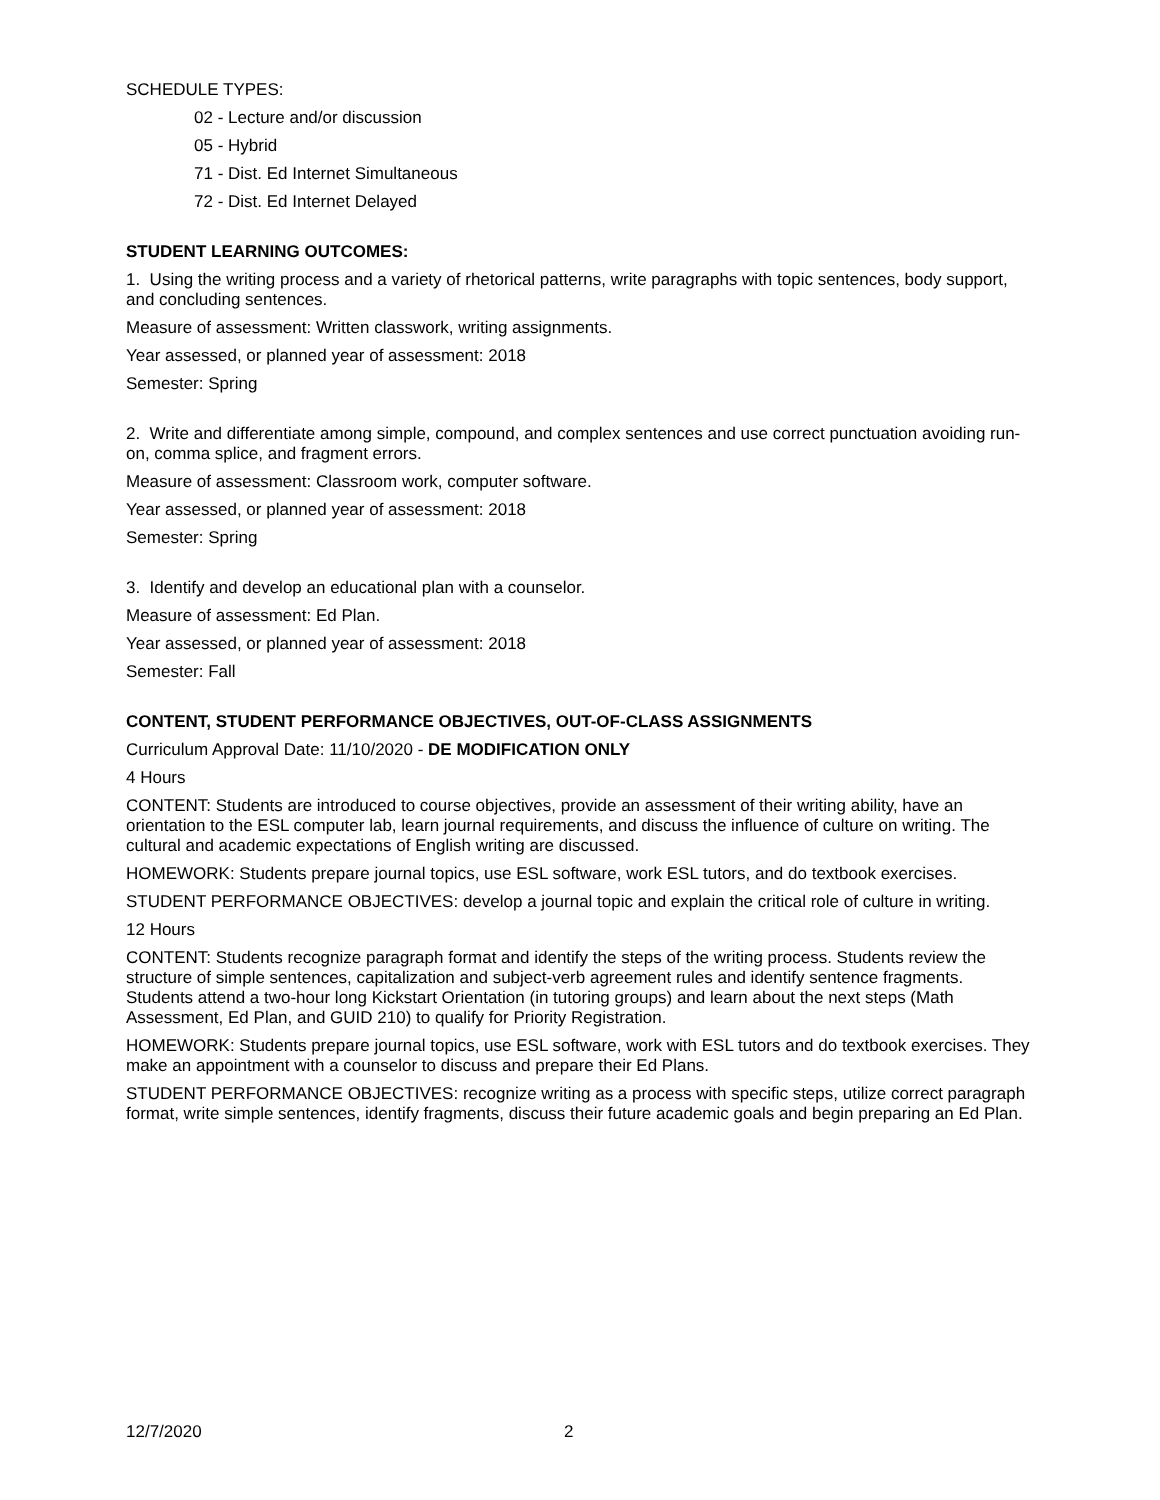SCHEDULE TYPES:
02 - Lecture and/or discussion
05 - Hybrid
71 - Dist. Ed Internet Simultaneous
72 - Dist. Ed Internet Delayed
STUDENT LEARNING OUTCOMES:
1. Using the writing process and a variety of rhetorical patterns, write paragraphs with topic sentences, body support, and concluding sentences.
Measure of assessment: Written classwork, writing assignments.
Year assessed, or planned year of assessment: 2018
Semester: Spring
2. Write and differentiate among simple, compound, and complex sentences and use correct punctuation avoiding run-on, comma splice, and fragment errors.
Measure of assessment: Classroom work, computer software.
Year assessed, or planned year of assessment: 2018
Semester: Spring
3. Identify and develop an educational plan with a counselor.
Measure of assessment: Ed Plan.
Year assessed, or planned year of assessment: 2018
Semester: Fall
CONTENT, STUDENT PERFORMANCE OBJECTIVES, OUT-OF-CLASS ASSIGNMENTS
Curriculum Approval Date: 11/10/2020 - DE MODIFICATION ONLY
4 Hours
CONTENT: Students are introduced to course objectives, provide an assessment of their writing ability, have an orientation to the ESL computer lab, learn journal requirements, and discuss the influence of culture on writing. The cultural and academic expectations of English writing are discussed.
HOMEWORK: Students prepare journal topics, use ESL software, work ESL tutors, and do textbook exercises.
STUDENT PERFORMANCE OBJECTIVES: develop a journal topic and explain the critical role of culture in writing.
12 Hours
CONTENT: Students recognize paragraph format and identify the steps of the writing process. Students review the structure of simple sentences, capitalization and subject-verb agreement rules and identify sentence fragments. Students attend a two-hour long Kickstart Orientation (in tutoring groups) and learn about the next steps (Math Assessment, Ed Plan, and GUID 210) to qualify for Priority Registration.
HOMEWORK: Students prepare journal topics, use ESL software, work with ESL tutors and do textbook exercises. They make an appointment with a counselor to discuss and prepare their Ed Plans.
STUDENT PERFORMANCE OBJECTIVES: recognize writing as a process with specific steps, utilize correct paragraph format, write simple sentences, identify fragments, discuss their future academic goals and begin preparing an Ed Plan.
12/7/2020 2